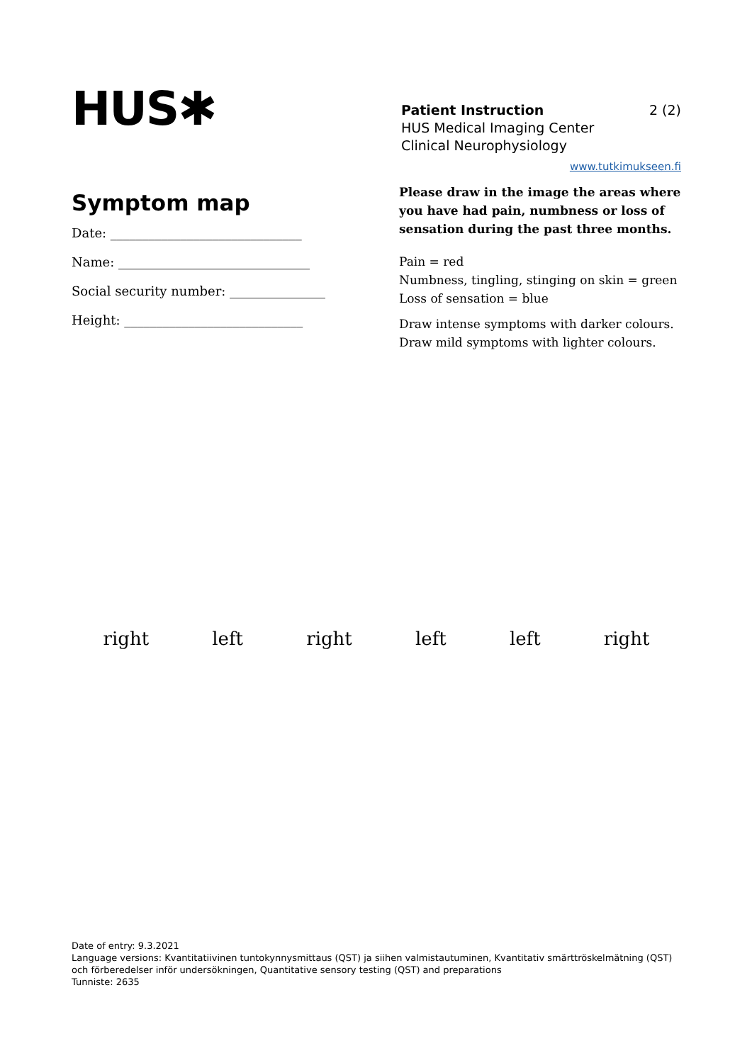HUS✱
Patient Instruction 2 (2)
HUS Medical Imaging Center
Clinical Neurophysiology
www.tutkimukseen.fi
Symptom map
Date: ______________________________
Name: ______________________________
Social security number: _______________
Height: ____________________________
Please draw in the image the areas where you have had pain, numbness or loss of sensation during the past three months.
Pain = red
Numbness, tingling, stinging on skin = green
Loss of sensation = blue
Draw intense symptoms with darker colours.
Draw mild symptoms with lighter colours.
right left right left left right
Date of entry: 9.3.2021
Language versions: Kvantitatiivinen tuntokynnysmittaus (QST) ja siihen valmistautuminen, Kvantitativ smärttröskelmätning (QST) och förberedelser inför undersökningen, Quantitative sensory testing (QST) and preparations
Tunniste: 2635